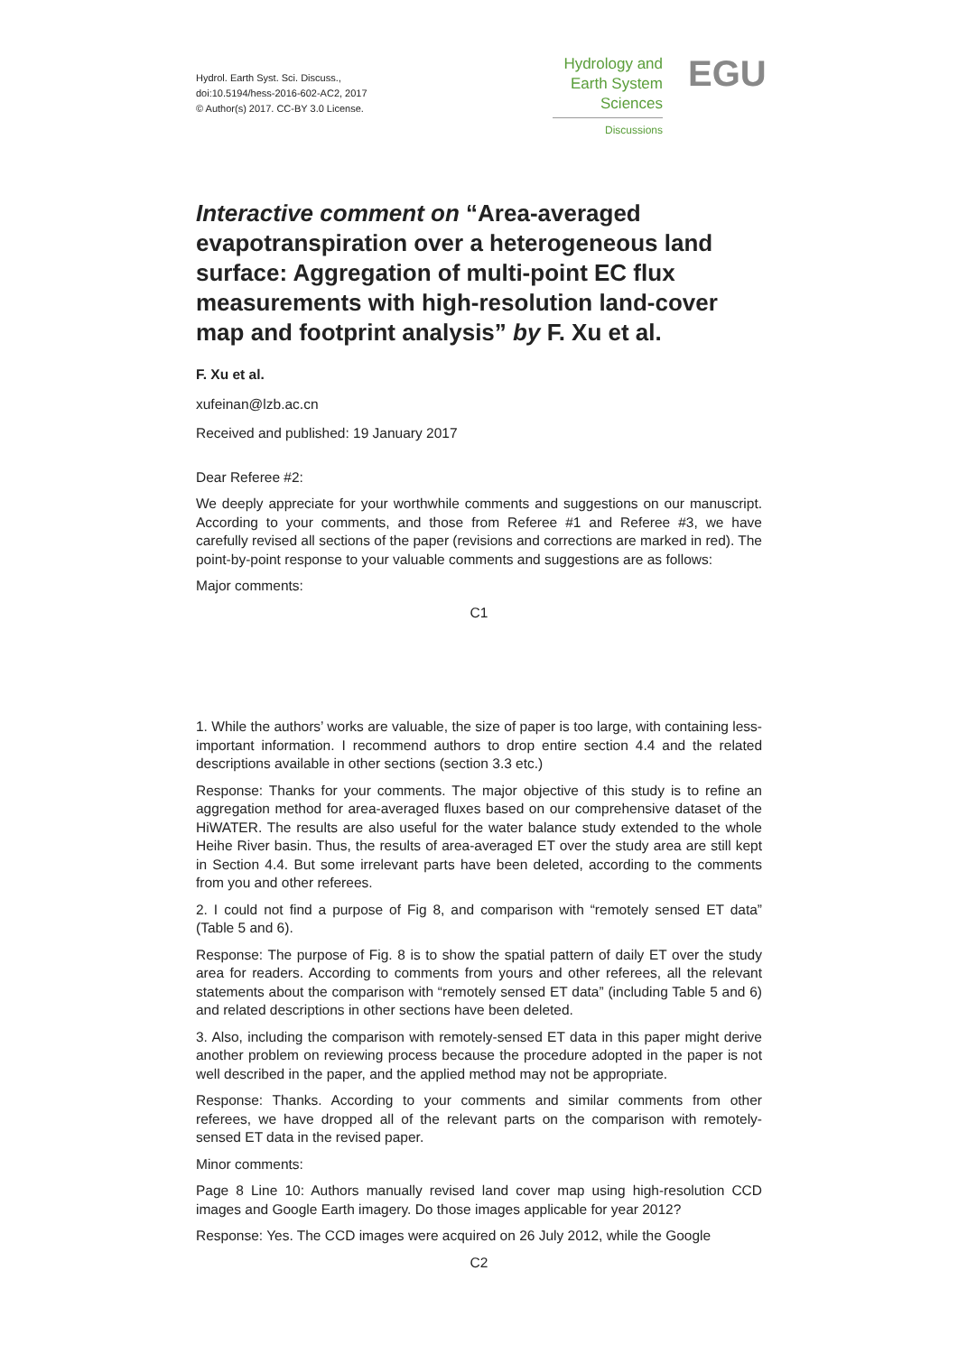Hydrol. Earth Syst. Sci. Discuss.,
doi:10.5194/hess-2016-602-AC2, 2017
© Author(s) 2017. CC-BY 3.0 License.
Hydrology and
Earth System
Sciences
Discussions
EGU
Interactive comment on “Area-averaged evapotranspiration over a heterogeneous land surface: Aggregation of multi-point EC flux measurements with high-resolution land-cover map and footprint analysis” by F. Xu et al.
F. Xu et al.
xufeinan@lzb.ac.cn
Received and published: 19 January 2017
Dear Referee #2:
We deeply appreciate for your worthwhile comments and suggestions on our manuscript. According to your comments, and those from Referee #1 and Referee #3, we have carefully revised all sections of the paper (revisions and corrections are marked in red). The point-by-point response to your valuable comments and suggestions are as follows:
Major comments:
C1
1. While the authors’ works are valuable, the size of paper is too large, with containing less-important information. I recommend authors to drop entire section 4.4 and the related descriptions available in other sections (section 3.3 etc.)
Response: Thanks for your comments. The major objective of this study is to refine an aggregation method for area-averaged fluxes based on our comprehensive dataset of the HiWATER. The results are also useful for the water balance study extended to the whole Heihe River basin. Thus, the results of area-averaged ET over the study area are still kept in Section 4.4. But some irrelevant parts have been deleted, according to the comments from you and other referees.
2. I could not find a purpose of Fig 8, and comparison with “remotely sensed ET data” (Table 5 and 6).
Response: The purpose of Fig. 8 is to show the spatial pattern of daily ET over the study area for readers. According to comments from yours and other referees, all the relevant statements about the comparison with “remotely sensed ET data” (including Table 5 and 6) and related descriptions in other sections have been deleted.
3. Also, including the comparison with remotely-sensed ET data in this paper might derive another problem on reviewing process because the procedure adopted in the paper is not well described in the paper, and the applied method may not be appropriate.
Response: Thanks. According to your comments and similar comments from other referees, we have dropped all of the relevant parts on the comparison with remotely-sensed ET data in the revised paper.
Minor comments:
Page 8 Line 10: Authors manually revised land cover map using high-resolution CCD images and Google Earth imagery. Do those images applicable for year 2012?
Response: Yes. The CCD images were acquired on 26 July 2012, while the Google
C2